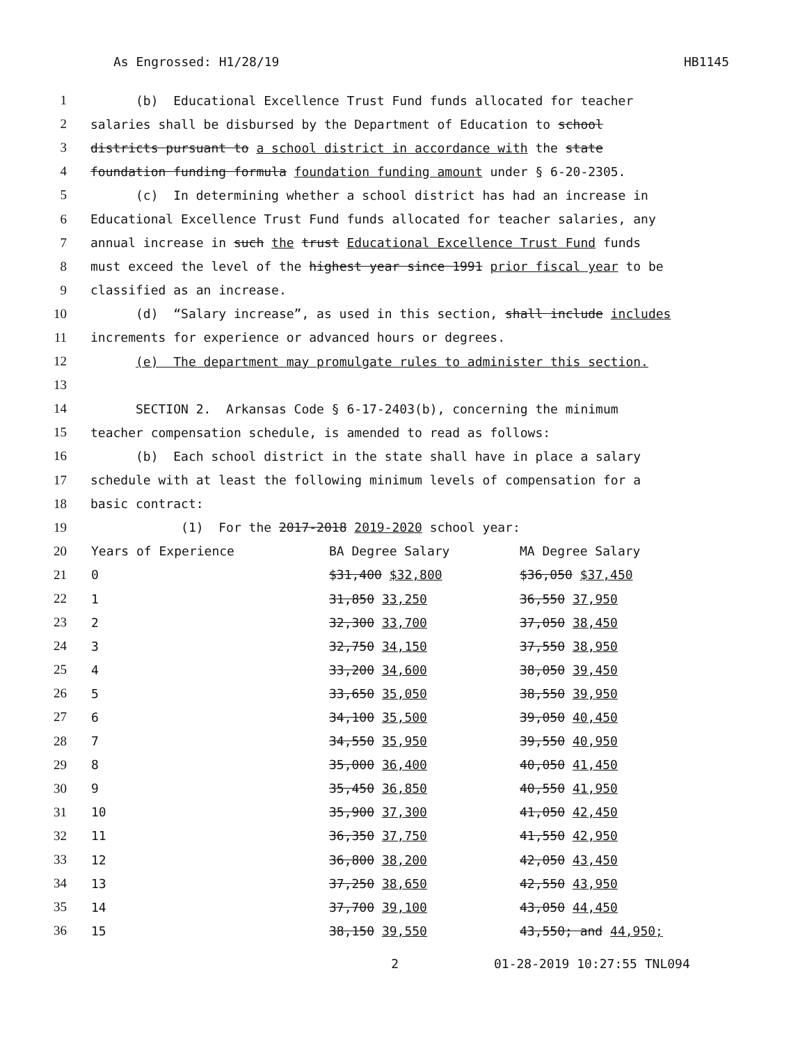As Engrossed: H1/28/19 HB1145
1 (b) Educational Excellence Trust Fund funds allocated for teacher
2 salaries shall be disbursed by the Department of Education to school
3 districts pursuant to a school district in accordance with the state
4 foundation funding formula foundation funding amount under § 6-20-2305.
5 (c) In determining whether a school district has had an increase in
6 Educational Excellence Trust Fund funds allocated for teacher salaries, any
7 annual increase in such the trust Educational Excellence Trust Fund funds
8 must exceed the level of the highest year since 1991 prior fiscal year to be
9 classified as an increase.
10 (d) “Salary increase”, as used in this section, shall include includes
11 increments for experience or advanced hours or degrees.
12 (e) The department may promulgate rules to administer this section.
13
14 SECTION 2. Arkansas Code § 6-17-2403(b), concerning the minimum
15 teacher compensation schedule, is amended to read as follows:
16 (b) Each school district in the state shall have in place a salary
17 schedule with at least the following minimum levels of compensation for a
18 basic contract:
19 (1) For the 2017-2018 2019-2020 school year:
| 20 | Years of Experience | BA Degree Salary | MA Degree Salary |
| 21 | 0 | $31,400 $32,800 | $36,050 $37,450 |
| 22 | 1 | 31,850 33,250 | 36,550 37,950 |
| 23 | 2 | 32,300 33,700 | 37,050 38,450 |
| 24 | 3 | 32,750 34,150 | 37,550 38,950 |
| 25 | 4 | 33,200 34,600 | 38,050 39,450 |
| 26 | 5 | 33,650 35,050 | 38,550 39,950 |
| 27 | 6 | 34,100 35,500 | 39,050 40,450 |
| 28 | 7 | 34,550 35,950 | 39,550 40,950 |
| 29 | 8 | 35,000 36,400 | 40,050 41,450 |
| 30 | 9 | 35,450 36,850 | 40,550 41,950 |
| 31 | 10 | 35,900 37,300 | 41,050 42,450 |
| 32 | 11 | 36,350 37,750 | 41,550 42,950 |
| 33 | 12 | 36,800 38,200 | 42,050 43,450 |
| 34 | 13 | 37,250 38,650 | 42,550 43,950 |
| 35 | 14 | 37,700 39,100 | 43,050 44,450 |
| 36 | 15 | 38,150 39,550 | 43,550; and 44,950; |
2 01-28-2019 10:27:55 TNL094